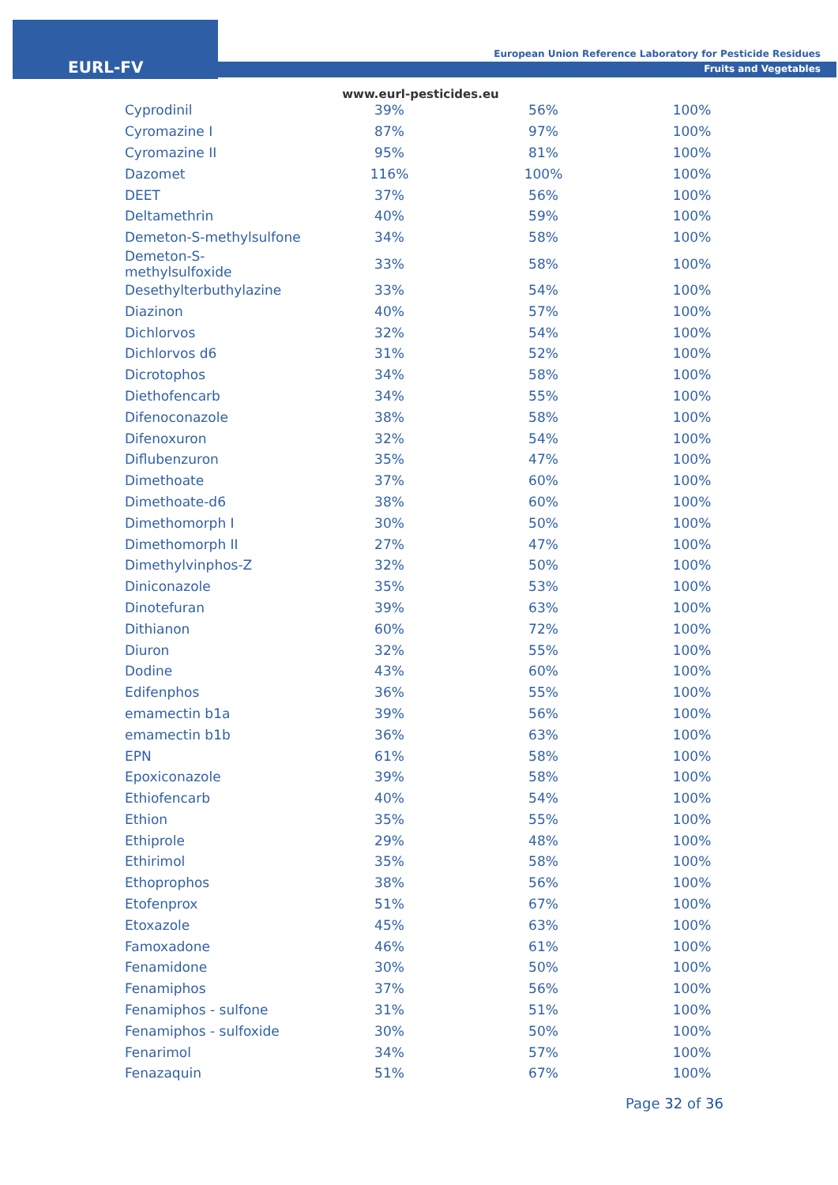EURL-FV
European Union Reference Laboratory for Pesticide Residues
Fruits and Vegetables
www.eurl-pesticides.eu
| Cyprodinil | 39% | 56% | 100% |
| Cyromazine I | 87% | 97% | 100% |
| Cyromazine II | 95% | 81% | 100% |
| Dazomet | 116% | 100% | 100% |
| DEET | 37% | 56% | 100% |
| Deltamethrin | 40% | 59% | 100% |
| Demeton-S-methylsulfone | 34% | 58% | 100% |
| Demeton-S- methylsulfoxide | 33% | 58% | 100% |
| Desethylterbuthylazine | 33% | 54% | 100% |
| Diazinon | 40% | 57% | 100% |
| Dichlorvos | 32% | 54% | 100% |
| Dichlorvos d6 | 31% | 52% | 100% |
| Dicrotophos | 34% | 58% | 100% |
| Diethofencarb | 34% | 55% | 100% |
| Difenoconazole | 38% | 58% | 100% |
| Difenoxuron | 32% | 54% | 100% |
| Diflubenzuron | 35% | 47% | 100% |
| Dimethoate | 37% | 60% | 100% |
| Dimethoate-d6 | 38% | 60% | 100% |
| Dimethomorph I | 30% | 50% | 100% |
| Dimethomorph II | 27% | 47% | 100% |
| Dimethylvinphos-Z | 32% | 50% | 100% |
| Diniconazole | 35% | 53% | 100% |
| Dinotefuran | 39% | 63% | 100% |
| Dithianon | 60% | 72% | 100% |
| Diuron | 32% | 55% | 100% |
| Dodine | 43% | 60% | 100% |
| Edifenphos | 36% | 55% | 100% |
| emamectin b1a | 39% | 56% | 100% |
| emamectin b1b | 36% | 63% | 100% |
| EPN | 61% | 58% | 100% |
| Epoxiconazole | 39% | 58% | 100% |
| Ethiofencarb | 40% | 54% | 100% |
| Ethion | 35% | 55% | 100% |
| Ethiprole | 29% | 48% | 100% |
| Ethirimol | 35% | 58% | 100% |
| Ethoprophos | 38% | 56% | 100% |
| Etofenprox | 51% | 67% | 100% |
| Etoxazole | 45% | 63% | 100% |
| Famoxadone | 46% | 61% | 100% |
| Fenamidone | 30% | 50% | 100% |
| Fenamiphos | 37% | 56% | 100% |
| Fenamiphos - sulfone | 31% | 51% | 100% |
| Fenamiphos - sulfoxide | 30% | 50% | 100% |
| Fenarimol | 34% | 57% | 100% |
| Fenazaquin | 51% | 67% | 100% |
Page 32 of 36